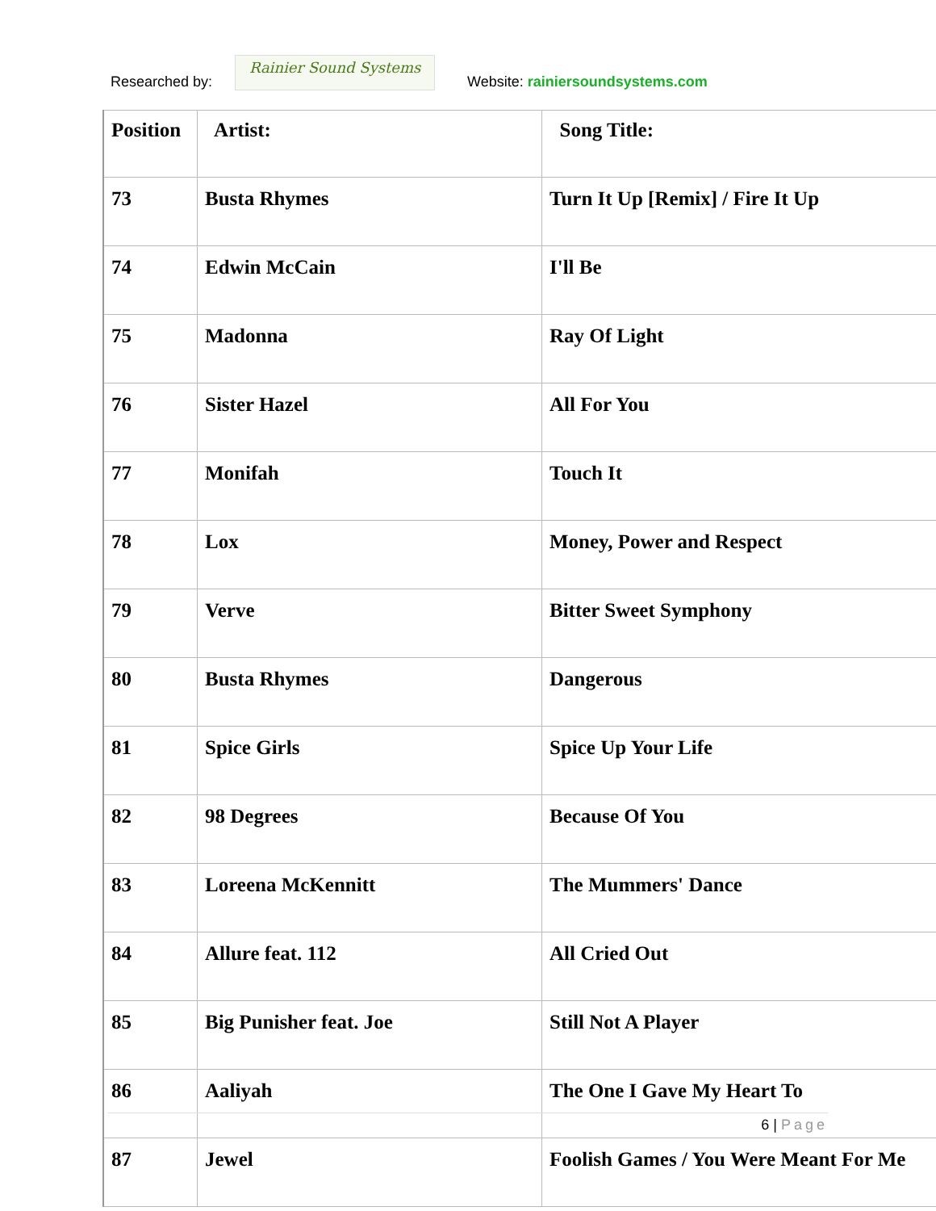Researched by:
Rainier Sound Systems
Website: rainiersoundsystems.com
| Position | Artist: | Song Title: |
| --- | --- | --- |
| 73 | Busta Rhymes | Turn It Up [Remix] / Fire It Up |
| 74 | Edwin McCain | I'll Be |
| 75 | Madonna | Ray Of Light |
| 76 | Sister Hazel | All For You |
| 77 | Monifah | Touch It |
| 78 | Lox | Money, Power and Respect |
| 79 | Verve | Bitter Sweet Symphony |
| 80 | Busta Rhymes | Dangerous |
| 81 | Spice Girls | Spice Up Your Life |
| 82 | 98 Degrees | Because Of You |
| 83 | Loreena McKennitt | The Mummers' Dance |
| 84 | Allure feat. 112 | All Cried Out |
| 85 | Big Punisher feat. Joe | Still Not A Player |
| 86 | Aaliyah | The One I Gave My Heart To |
| 87 | Jewel | Foolish Games / You Were Meant For Me |
6 | Page